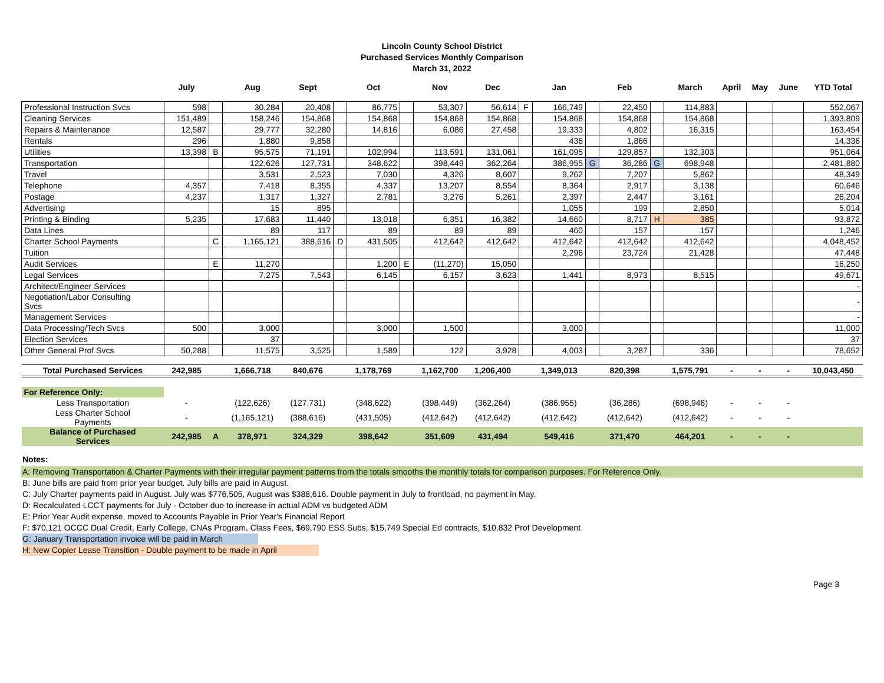Lincoln County School District
Purchased Services Monthly Comparison
March 31, 2022
| | July | | Aug | Sept | | Oct | | Nov | Dec | | Jan | | Feb | | March | April | May | June | YTD Total |
| --- | --- | --- | --- | --- | --- | --- | --- | --- | --- | --- | --- | --- | --- | --- | --- | --- | --- | --- | --- |
| Professional Instruction Svcs | 598 | | 30,284 | 20,408 | | 86,775 | | 53,307 | 56,614 | F | 166,749 | | 22,450 | | 114,883 | | | | 552,067 |
| Cleaning Services | 151,489 | | 158,246 | 154,868 | | 154,868 | | 154,868 | 154,868 | | 154,868 | | 154,868 | | 154,868 | | | | 1,393,809 |
| Repairs & Maintenance | 12,587 | | 29,777 | 32,280 | | 14,816 | | 6,086 | 27,458 | | 19,333 | | 4,802 | | 16,315 | | | | 163,454 |
| Rentals | 296 | | 1,880 | 9,858 | | | | | | | 436 | | 1,866 | | | | | | 14,336 |
| Utilities | 13,398 | B | 95,575 | 71,191 | | 102,994 | | 113,591 | 131,061 | | 161,095 | | 129,857 | | 132,303 | | | | 951,064 |
| Transportation | | | 122,626 | 127,731 | | 348,622 | | 398,449 | 362,264 | | 386,955 | G | 36,286 | G | 698,948 | | | | 2,481,880 |
| Travel | | | 3,531 | 2,523 | | 7,030 | | 4,326 | 8,607 | | 9,262 | | 7,207 | | 5,862 | | | | 48,349 |
| Telephone | 4,357 | | 7,418 | 8,355 | | 4,337 | | 13,207 | 8,554 | | 8,364 | | 2,917 | | 3,138 | | | | 60,646 |
| Postage | 4,237 | | 1,317 | 1,327 | | 2,781 | | 3,276 | 5,261 | | 2,397 | | 2,447 | | 3,161 | | | | 26,204 |
| Advertising | | | 15 | 895 | | | | | | | 1,055 | | 199 | | 2,850 | | | | 5,014 |
| Printing & Binding | 5,235 | | 17,683 | 11,440 | | 13,018 | | 6,351 | 16,382 | | 14,660 | | 8,717 | H | 385 | | | | 93,872 |
| Data Lines | | | 89 | 117 | | 89 | | 89 | 89 | | 460 | | 157 | | 157 | | | | 1,246 |
| Charter School Payments | | C | 1,165,121 | 388,616 | D | 431,505 | | 412,642 | 412,642 | | 412,642 | | 412,642 | | 412,642 | | | | 4,048,452 |
| Tuition | | | | | | | | | | | 2,296 | | 23,724 | | 21,428 | | | | 47,448 |
| Audit Services | | E | 11,270 | | | 1,200 | E | (11,270) | 15,050 | | | | | | | | | | 16,250 |
| Legal Services | | | 7,275 | 7,543 | | 6,145 | | 6,157 | 3,623 | | 1,441 | | 8,973 | | 8,515 | | | | 49,671 |
| Architect/Engineer Services | | | | | | | | | | | | | | | | | | | - |
| Negotiation/Labor Consulting Svcs | | | | | | | | | | | | | | | | | | | - |
| Management Services | | | | | | | | | | | | | | | | | | | - |
| Data Processing/Tech Svcs | 500 | | 3,000 | | | 3,000 | | 1,500 | | | 3,000 | | | | | | | | 11,000 |
| Election Services | | | 37 | | | | | | | | | | | | | | | | 37 |
| Other General Prof Svcs | 50,288 | | 11,575 | 3,525 | | 1,589 | | 122 | 3,928 | | 4,003 | | 3,287 | | 336 | | | | 78,652 |
| Total Purchased Services | 242,985 | | 1,666,718 | 840,676 | | 1,178,769 | | 1,162,700 | 1,206,400 | | 1,349,013 | | 820,398 | | 1,575,791 | - | - | - | 10,043,450 |
| For Reference Only: | | | | | | | | | | | | | | | | | | | |
| Less Transportation | - | | (122,626) | (127,731) | | (348,622) | | (398,449) | (362,264) | | (386,955) | | (36,286) | | (698,948) | - | - | - | |
| Less Charter School Payments | - | | (1,165,121) | (388,616) | | (431,505) | | (412,642) | (412,642) | | (412,642) | | (412,642) | | (412,642) | - | - | - | |
| Balance of Purchased Services | 242,985 | A | 378,971 | 324,329 | | 398,642 | | 351,609 | 431,494 | | 549,416 | | 371,470 | | 464,201 | - | - | - | |
Notes:
A: Removing Transportation & Charter Payments with their irregular payment patterns from the totals smooths the monthly totals for comparison purposes. For Reference Only.
B: June bills are paid from prior year budget. July bills are paid in August.
C: July Charter payments paid in August. July was $776,505, August was $388,616. Double payment in July to frontload, no payment in May.
D: Recalculated LCCT payments for July - October due to increase in actual ADM vs budgeted ADM
E: Prior Year Audit expense, moved to Accounts Payable in Prior Year's Financial Report
F: $70,121 OCCC Dual Credit, Early College, CNAs Program, Class Fees, $69,790 ESS Subs, $15,749 Special Ed contracts, $10,832 Prof Development
G: January Transportation invoice will be paid in March
H: New Copier Lease Transition - Double payment to be made in April
Page 3